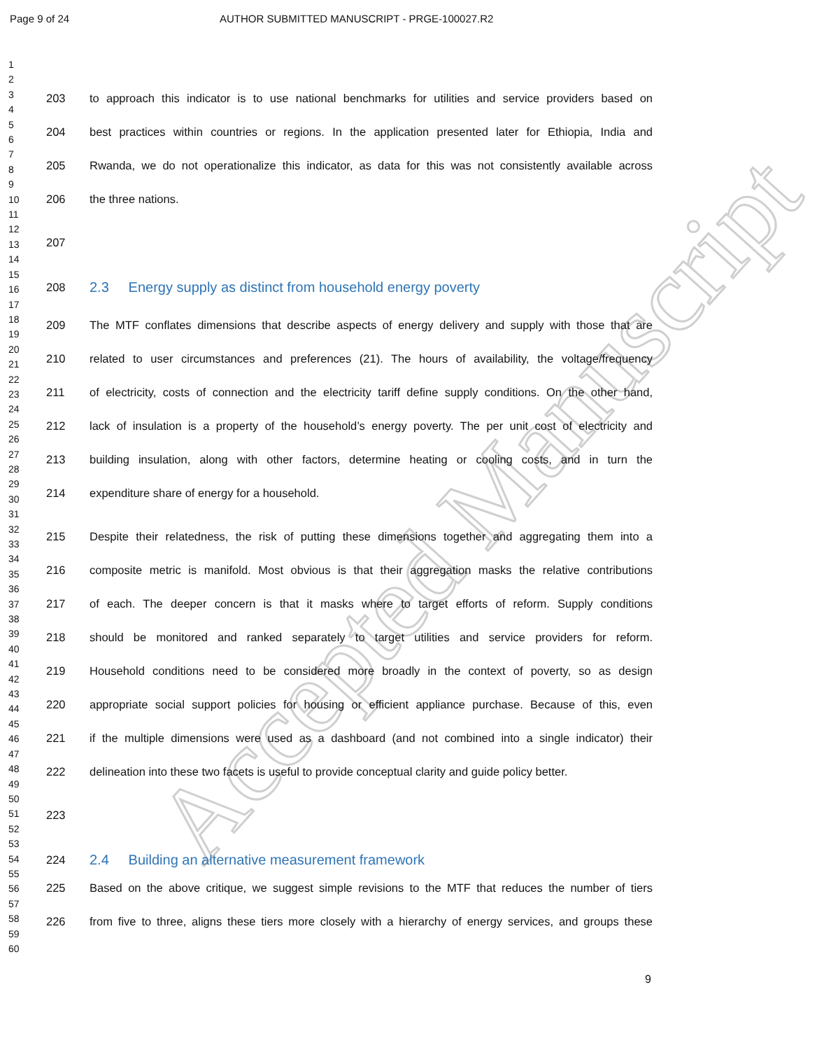Page 9 of 24 AUTHOR SUBMITTED MANUSCRIPT - PRGE-100027.R2
Accepted Manuscript
1
2
3
4
5
6
7
8
9
10
11
12
13
14
15
16
17
18
19
20
21
22
23
24
25
26
27
28
29
30
31
32
33
34
35
36
37
38
39
40
41
42
43
44
45
46
47
48
49
50
51
52
53
54
55
56
57
58
59
60
203 to approach this indicator is to use national benchmarks for utilities and service providers based on
204 best practices within countries or regions. In the application presented later for Ethiopia, India and
205 Rwanda, we do not operationalize this indicator, as data for this was not consistently available across
206 the three nations.
207
208 2.3 Energy supply as distinct from household energy poverty
209 The MTF conflates dimensions that describe aspects of energy delivery and supply with those that are
210 related to user circumstances and preferences (21). The hours of availability, the voltage/frequency
211 of electricity, costs of connection and the electricity tariff define supply conditions. On the other hand,
212 lack of insulation is a property of the household’s energy poverty. The per unit cost of electricity and
213 building insulation, along with other factors, determine heating or cooling costs, and in turn the
214 expenditure share of energy for a household.
215 Despite their relatedness, the risk of putting these dimensions together and aggregating them into a
216 composite metric is manifold. Most obvious is that their aggregation masks the relative contributions
217 of each. The deeper concern is that it masks where to target efforts of reform. Supply conditions
218 should be monitored and ranked separately to target utilities and service providers for reform.
219 Household conditions need to be considered more broadly in the context of poverty, so as design
220 appropriate social support policies for housing or efficient appliance purchase. Because of this, even
221 if the multiple dimensions were used as a dashboard (and not combined into a single indicator) their
222 delineation into these two facets is useful to provide conceptual clarity and guide policy better.
223
224 2.4 Building an alternative measurement framework
225 Based on the above critique, we suggest simple revisions to the MTF that reduces the number of tiers
226 from five to three, aligns these tiers more closely with a hierarchy of energy services, and groups these
9